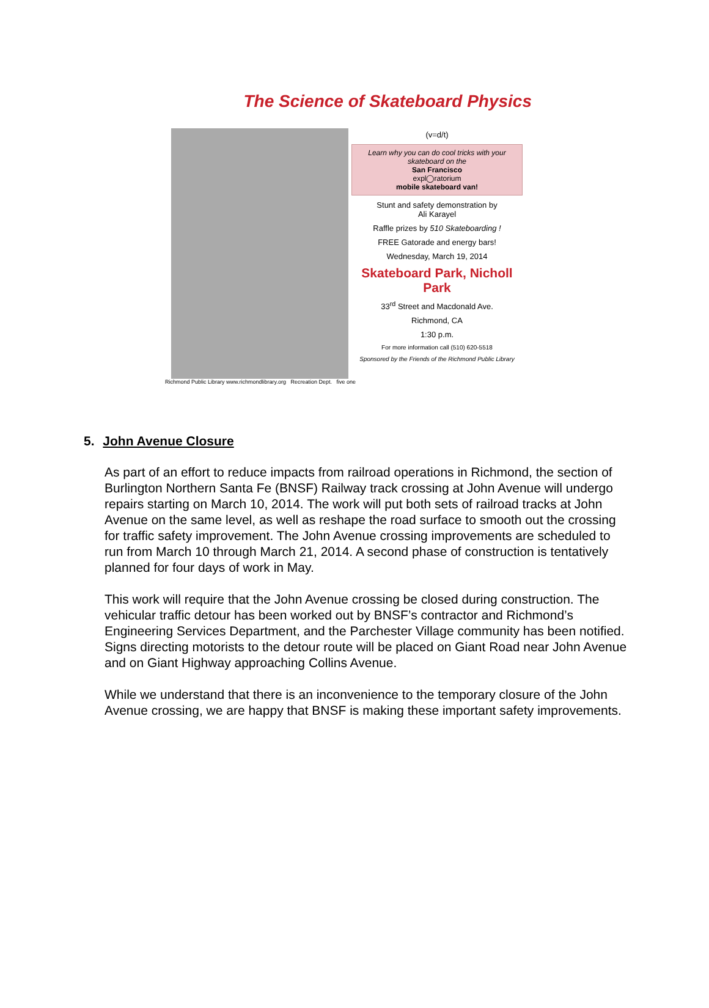The Science of Skateboard Physics
(v=d/t)
Learn why you can do cool tricks with your skateboard on the
San Francisco
expl◯ratorium
mobile skateboard van!
Stunt and safety demonstration by
Ali Karayel
Raffle prizes by 510 Skateboarding !
FREE Gatorade and energy bars!
Wednesday, March 19, 2014
Skateboard Park, Nicholl Park
33<sup>rd</sup> Street and Macdonald Ave.
Richmond, CA
1:30 p.m.
For more information call (510) 620-5518
Sponsored by the Friends of the Richmond Public Library
Richmond Public Library www.richmondlibrary.org Recreation Dept. five one
5. John Avenue Closure
As part of an effort to reduce impacts from railroad operations in Richmond, the section of Burlington Northern Santa Fe (BNSF) Railway track crossing at John Avenue will undergo repairs starting on March 10, 2014. The work will put both sets of railroad tracks at John Avenue on the same level, as well as reshape the road surface to smooth out the crossing for traffic safety improvement. The John Avenue crossing improvements are scheduled to run from March 10 through March 21, 2014. A second phase of construction is tentatively planned for four days of work in May.
This work will require that the John Avenue crossing be closed during construction. The vehicular traffic detour has been worked out by BNSF’s contractor and Richmond’s Engineering Services Department, and the Parchester Village community has been notified. Signs directing motorists to the detour route will be placed on Giant Road near John Avenue and on Giant Highway approaching Collins Avenue.
While we understand that there is an inconvenience to the temporary closure of the John Avenue crossing, we are happy that BNSF is making these important safety improvements.